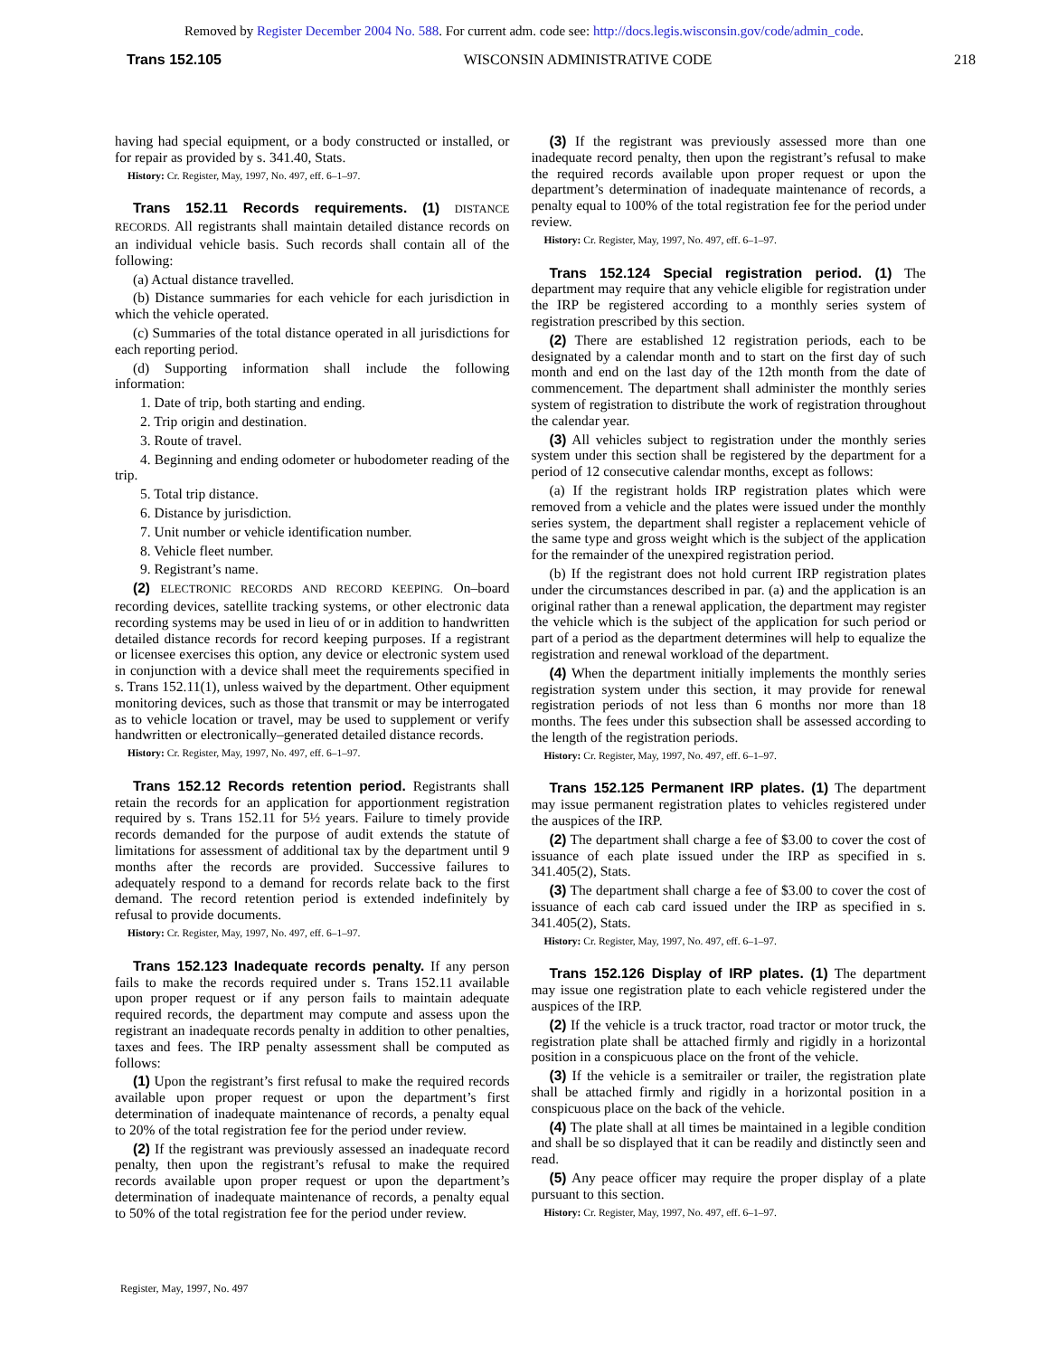Removed by Register December 2004 No. 588. For current adm. code see: http://docs.legis.wisconsin.gov/code/admin_code.
Trans 152.105 WISCONSIN ADMINISTRATIVE CODE 218
having had special equipment, or a body constructed or installed, or for repair as provided by s. 341.40, Stats.
History: Cr. Register, May, 1997, No. 497, eff. 6–1–97.
Trans 152.11 Records requirements. (1) DISTANCE RECORDS. All registrants shall maintain detailed distance records on an individual vehicle basis. Such records shall contain all of the following:
(a) Actual distance travelled.
(b) Distance summaries for each vehicle for each jurisdiction in which the vehicle operated.
(c) Summaries of the total distance operated in all jurisdictions for each reporting period.
(d) Supporting information shall include the following information:
1. Date of trip, both starting and ending.
2. Trip origin and destination.
3. Route of travel.
4. Beginning and ending odometer or hubodometer reading of the trip.
5. Total trip distance.
6. Distance by jurisdiction.
7. Unit number or vehicle identification number.
8. Vehicle fleet number.
9. Registrant’s name.
(2) ELECTRONIC RECORDS AND RECORD KEEPING. On–board recording devices, satellite tracking systems, or other electronic data recording systems may be used in lieu of or in addition to handwritten detailed distance records for record keeping purposes. If a registrant or licensee exercises this option, any device or electronic system used in conjunction with a device shall meet the requirements specified in s. Trans 152.11(1), unless waived by the department. Other equipment monitoring devices, such as those that transmit or may be interrogated as to vehicle location or travel, may be used to supplement or verify handwritten or electronically–generated detailed distance records.
History: Cr. Register, May, 1997, No. 497, eff. 6–1–97.
Trans 152.12 Records retention period. Registrants shall retain the records for an application for apportionment registration required by s. Trans 152.11 for 5½ years. Failure to timely provide records demanded for the purpose of audit extends the statute of limitations for assessment of additional tax by the department until 9 months after the records are provided. Successive failures to adequately respond to a demand for records relate back to the first demand. The record retention period is extended indefinitely by refusal to provide documents.
History: Cr. Register, May, 1997, No. 497, eff. 6–1–97.
Trans 152.123 Inadequate records penalty. If any person fails to make the records required under s. Trans 152.11 available upon proper request or if any person fails to maintain adequate required records, the department may compute and assess upon the registrant an inadequate records penalty in addition to other penalties, taxes and fees. The IRP penalty assessment shall be computed as follows:
(1) Upon the registrant’s first refusal to make the required records available upon proper request or upon the department’s first determination of inadequate maintenance of records, a penalty equal to 20% of the total registration fee for the period under review.
(2) If the registrant was previously assessed an inadequate record penalty, then upon the registrant’s refusal to make the required records available upon proper request or upon the department’s determination of inadequate maintenance of records, a penalty equal to 50% of the total registration fee for the period under review.
(3) If the registrant was previously assessed more than one inadequate record penalty, then upon the registrant’s refusal to make the required records available upon proper request or upon the department’s determination of inadequate maintenance of records, a penalty equal to 100% of the total registration fee for the period under review.
History: Cr. Register, May, 1997, No. 497, eff. 6–1–97.
Trans 152.124 Special registration period. (1) The department may require that any vehicle eligible for registration under the IRP be registered according to a monthly series system of registration prescribed by this section.
(2) There are established 12 registration periods, each to be designated by a calendar month and to start on the first day of such month and end on the last day of the 12th month from the date of commencement. The department shall administer the monthly series system of registration to distribute the work of registration throughout the calendar year.
(3) All vehicles subject to registration under the monthly series system under this section shall be registered by the department for a period of 12 consecutive calendar months, except as follows:
(a) If the registrant holds IRP registration plates which were removed from a vehicle and the plates were issued under the monthly series system, the department shall register a replacement vehicle of the same type and gross weight which is the subject of the application for the remainder of the unexpired registration period.
(b) If the registrant does not hold current IRP registration plates under the circumstances described in par. (a) and the application is an original rather than a renewal application, the department may register the vehicle which is the subject of the application for such period or part of a period as the department determines will help to equalize the registration and renewal workload of the department.
(4) When the department initially implements the monthly series registration system under this section, it may provide for renewal registration periods of not less than 6 months nor more than 18 months. The fees under this subsection shall be assessed according to the length of the registration periods.
History: Cr. Register, May, 1997, No. 497, eff. 6–1–97.
Trans 152.125 Permanent IRP plates. (1) The department may issue permanent registration plates to vehicles registered under the auspices of the IRP.
(2) The department shall charge a fee of $3.00 to cover the cost of issuance of each plate issued under the IRP as specified in s. 341.405(2), Stats.
(3) The department shall charge a fee of $3.00 to cover the cost of issuance of each cab card issued under the IRP as specified in s. 341.405(2), Stats.
History: Cr. Register, May, 1997, No. 497, eff. 6–1–97.
Trans 152.126 Display of IRP plates. (1) The department may issue one registration plate to each vehicle registered under the auspices of the IRP.
(2) If the vehicle is a truck tractor, road tractor or motor truck, the registration plate shall be attached firmly and rigidly in a horizontal position in a conspicuous place on the front of the vehicle.
(3) If the vehicle is a semitrailer or trailer, the registration plate shall be attached firmly and rigidly in a horizontal position in a conspicuous place on the back of the vehicle.
(4) The plate shall at all times be maintained in a legible condition and shall be so displayed that it can be readily and distinctly seen and read.
(5) Any peace officer may require the proper display of a plate pursuant to this section.
History: Cr. Register, May, 1997, No. 497, eff. 6–1–97.
Register, May, 1997, No. 497